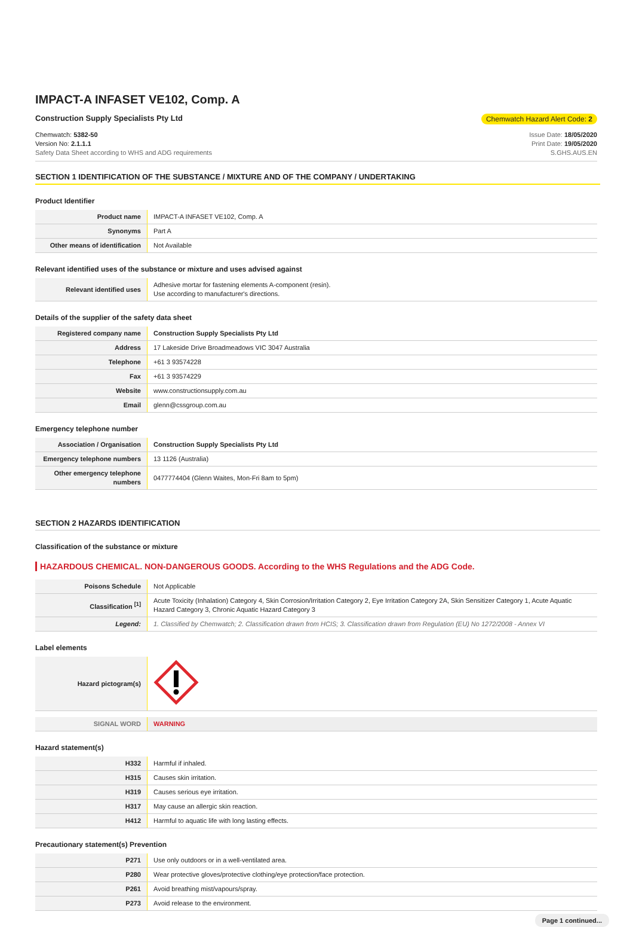IMPACT-A INFASET VE102, Comp. A
Construction Supply Specialists Pty Ltd
Chemwatch Hazard Alert Code: 2
Chemwatch: 5382-50
Version No: 2.1.1.1
Safety Data Sheet according to WHS and ADG requirements
Issue Date: 18/05/2020
Print Date: 19/05/2020
S.GHS.AUS.EN
SECTION 1 IDENTIFICATION OF THE SUBSTANCE / MIXTURE AND OF THE COMPANY / UNDERTAKING
Product Identifier
| Product name | IMPACT-A INFASET VE102, Comp. A |
| Synonyms | Part A |
| Other means of identification | Not Available |
Relevant identified uses of the substance or mixture and uses advised against
| Relevant identified uses | Adhesive mortar for fastening elements A-component (resin). Use according to manufacturer's directions. |
Details of the supplier of the safety data sheet
| Registered company name | Construction Supply Specialists Pty Ltd |
| Address | 17 Lakeside Drive Broadmeadows VIC 3047 Australia |
| Telephone | +61 3 93574228 |
| Fax | +61 3 93574229 |
| Website | www.constructionsupply.com.au |
| Email | glenn@cssgroup.com.au |
Emergency telephone number
| Association / Organisation | Construction Supply Specialists Pty Ltd |
| Emergency telephone numbers | 13 1126 (Australia) |
| Other emergency telephone numbers | 0477774404 (Glenn Waites, Mon-Fri 8am to 5pm) |
SECTION 2 HAZARDS IDENTIFICATION
Classification of the substance or mixture
HAZARDOUS CHEMICAL. NON-DANGEROUS GOODS. According to the WHS Regulations and the ADG Code.
| Poisons Schedule | Not Applicable |
| Classification <sup>[1]</sup> | Acute Toxicity (Inhalation) Category 4, Skin Corrosion/Irritation Category 2, Eye Irritation Category 2A, Skin Sensitizer Category 1, Acute Aquatic Hazard Category 3, Chronic Aquatic Hazard Category 3 |
| Legend: | 1. Classified by Chemwatch; 2. Classification drawn from HCIS; 3. Classification drawn from Regulation (EU) No 1272/2008 - Annex VI |
Label elements
| Hazard pictogram(s) | |
| SIGNAL WORD | WARNING |
Hazard statement(s)
| H332 | Harmful if inhaled. |
| H315 | Causes skin irritation. |
| H319 | Causes serious eye irritation. |
| H317 | May cause an allergic skin reaction. |
| H412 | Harmful to aquatic life with long lasting effects. |
Precautionary statement(s) Prevention
| P271 | Use only outdoors or in a well-ventilated area. |
| P280 | Wear protective gloves/protective clothing/eye protection/face protection. |
| P261 | Avoid breathing mist/vapours/spray. |
| P273 | Avoid release to the environment. |
Page 1 continued...